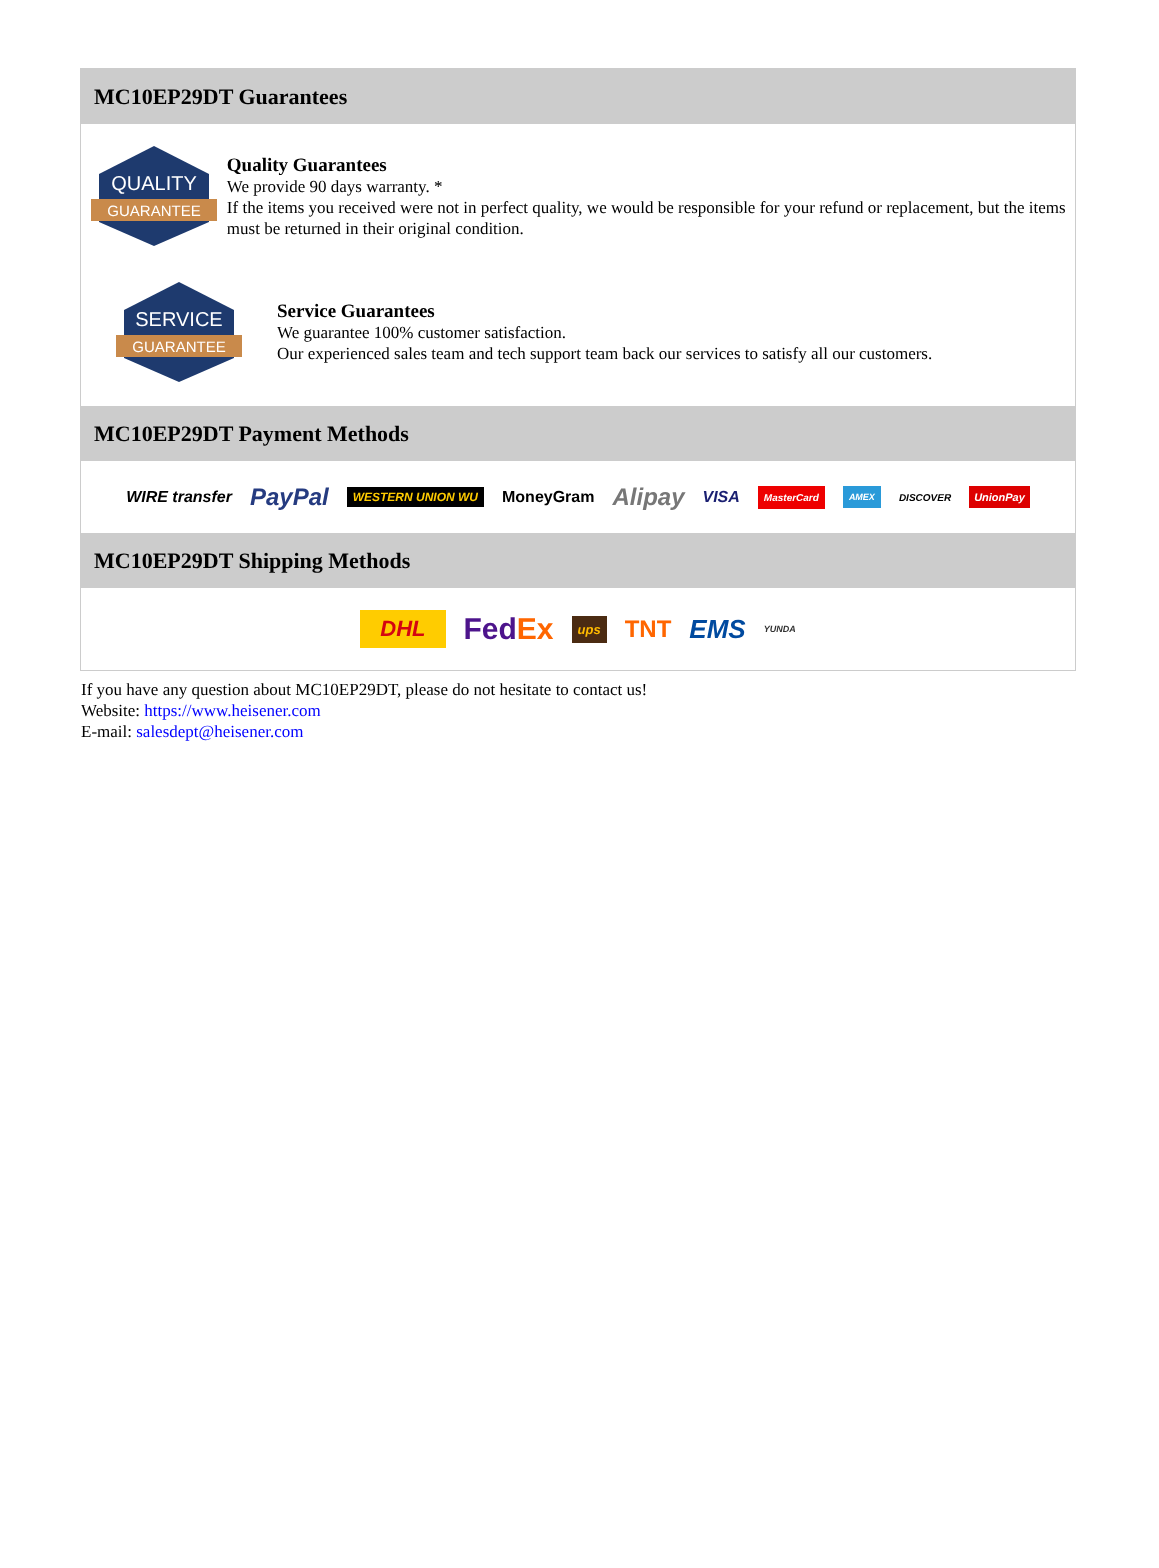MC10EP29DT Guarantees
QUALITY
GUARANTEE
Quality Guarantees
We provide 90 days warranty. *
If the items you received were not in perfect quality, we would be responsible for your refund or replacement, but the items must be returned in their original condition.
SERVICE
GUARANTEE
Service Guarantees
We guarantee 100% customer satisfaction.
Our experienced sales team and tech support team back our services to satisfy all our customers.
MC10EP29DT Payment Methods
WIRE transfer PayPal WESTERN UNION WU MoneyGram Alipay VISA MasterCard AMEX DISCOVER UnionPay
MC10EP29DT Shipping Methods
DHL FedEx ups TNT EMS YUNDA
If you have any question about MC10EP29DT, please do not hesitate to contact us!
Website: https://www.heisener.com
E-mail: salesdept@heisener.com